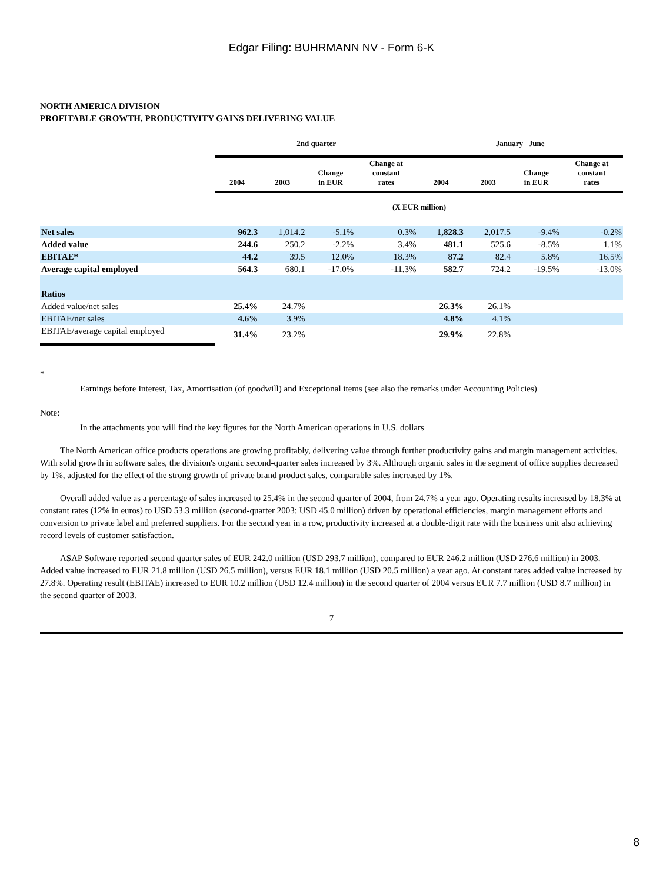Edgar Filing: BUHRMANN NV - Form 6-K
NORTH AMERICA DIVISION
PROFITABLE GROWTH, PRODUCTIVITY GAINS DELIVERING VALUE
| | 2nd quarter | | | | January June | | | |
| --- | --- | --- | --- | --- | --- | --- | --- | --- |
| | 2004 | 2003 | Change in EUR | Change at constant rates | 2004 | 2003 | Change in EUR | Change at constant rates |
| | (X EUR million) | | | | | | | |
| Net sales | 962.3 | 1,014.2 | -5.1% | 0.3% | 1,828.3 | 2,017.5 | -9.4% | -0.2% |
| Added value | 244.6 | 250.2 | -2.2% | 3.4% | 481.1 | 525.6 | -8.5% | 1.1% |
| EBITAE* | 44.2 | 39.5 | 12.0% | 18.3% | 87.2 | 82.4 | 5.8% | 16.5% |
| Average capital employed | 564.3 | 680.1 | -17.0% | -11.3% | 582.7 | 724.2 | -19.5% | -13.0% |
| Ratios | | | | | | | | |
| Added value/net sales | 25.4% | 24.7% | | | 26.3% | 26.1% | | |
| EBITAE/net sales | 4.6% | 3.9% | | | 4.8% | 4.1% | | |
| EBITAE/average capital employed | 31.4% | 23.2% | | | 29.9% | 22.8% | | |
*
Earnings before Interest, Tax, Amortisation (of goodwill) and Exceptional items (see also the remarks under Accounting Policies)
Note:
In the attachments you will find the key figures for the North American operations in U.S. dollars
The North American office products operations are growing profitably, delivering value through further productivity gains and margin management activities. With solid growth in software sales, the division's organic second-quarter sales increased by 3%. Although organic sales in the segment of office supplies decreased by 1%, adjusted for the effect of the strong growth of private brand product sales, comparable sales increased by 1%.
Overall added value as a percentage of sales increased to 25.4% in the second quarter of 2004, from 24.7% a year ago. Operating results increased by 18.3% at constant rates (12% in euros) to USD 53.3 million (second-quarter 2003: USD 45.0 million) driven by operational efficiencies, margin management efforts and conversion to private label and preferred suppliers. For the second year in a row, productivity increased at a double-digit rate with the business unit also achieving record levels of customer satisfaction.
ASAP Software reported second quarter sales of EUR 242.0 million (USD 293.7 million), compared to EUR 246.2 million (USD 276.6 million) in 2003. Added value increased to EUR 21.8 million (USD 26.5 million), versus EUR 18.1 million (USD 20.5 million) a year ago. At constant rates added value increased by 27.8%. Operating result (EBITAE) increased to EUR 10.2 million (USD 12.4 million) in the second quarter of 2004 versus EUR 7.7 million (USD 8.7 million) in the second quarter of 2003.
7
8